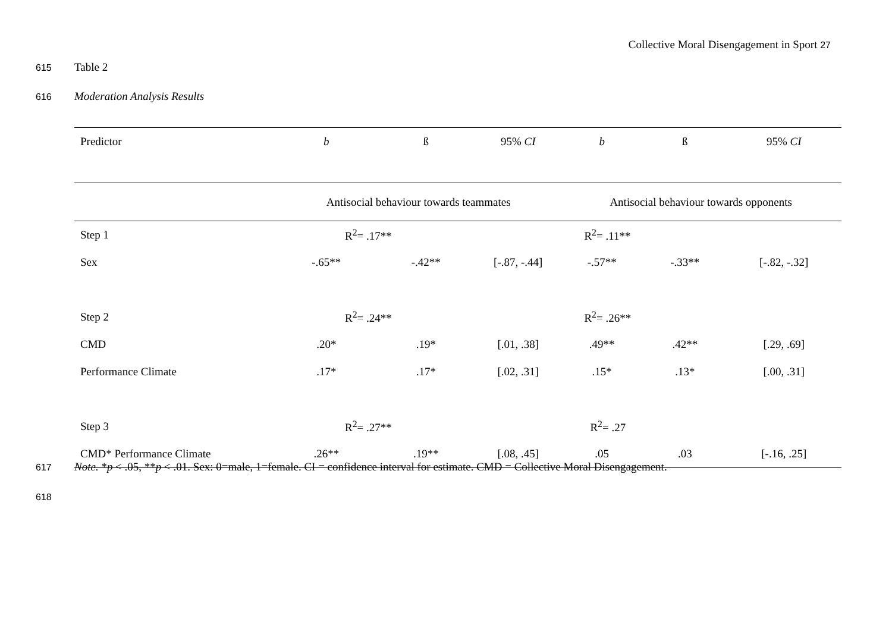Collective Moral Disengagement in Sport 27
615 Table 2
616 Moderation Analysis Results
| Predictor | b | ß | 95% CI | b | ß | 95% CI |
| --- | --- | --- | --- | --- | --- | --- |
| | Antisocial behaviour towards teammates | | | Antisocial behaviour towards opponents | | |
| Step 1 | R<sup>2</sup>= .17** | | | R<sup>2</sup>= .11** | | |
| Sex | -.65** | -.42** | [-.87, -.44] | -.57** | -.33** | [-.82, -.32] |
| Step 2 | R<sup>2</sup>= .24** | | | R<sup>2</sup>= .26** | | |
| CMD | .20* | .19* | [.01, .38] | .49** | .42** | [.29, .69] |
| Performance Climate | .17* | .17* | [.02, .31] | .15* | .13* | [.00, .31] |
| Step 3 | R<sup>2</sup>= .27** | | | R<sup>2</sup>= .27 | | |
| CMD* Performance Climate | .26** | .19** | [.08, .45] | .05 | .03 | [-.16, .25] |
617 Note. *p < .05, **p < .01. Sex: 0=male, 1=female. CI = confidence interval for estimate. CMD = Collective Moral Disengagement.
618